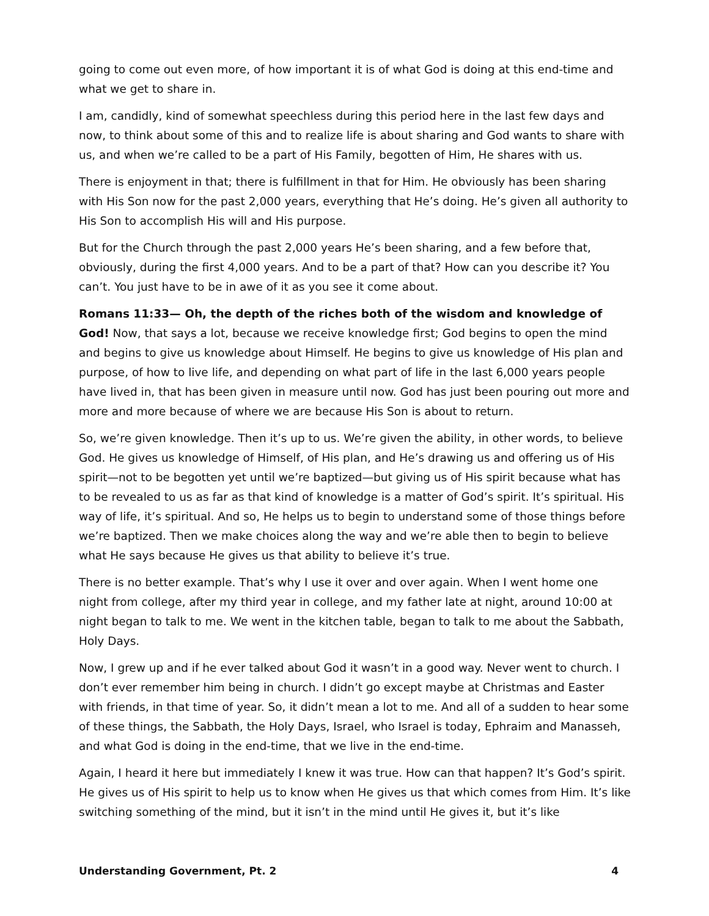going to come out even more, of how important it is of what God is doing at this end-time and what we get to share in.
I am, candidly, kind of somewhat speechless during this period here in the last few days and now, to think about some of this and to realize life is about sharing and God wants to share with us, and when we’re called to be a part of His Family, begotten of Him, He shares with us.
There is enjoyment in that; there is fulfillment in that for Him. He obviously has been sharing with His Son now for the past 2,000 years, everything that He’s doing. He’s given all authority to His Son to accomplish His will and His purpose.
But for the Church through the past 2,000 years He’s been sharing, and a few before that, obviously, during the first 4,000 years. And to be a part of that? How can you describe it? You can’t. You just have to be in awe of it as you see it come about.
Romans 11:33— Oh, the depth of the riches both of the wisdom and knowledge of God! Now, that says a lot, because we receive knowledge first; God begins to open the mind and begins to give us knowledge about Himself. He begins to give us knowledge of His plan and purpose, of how to live life, and depending on what part of life in the last 6,000 years people have lived in, that has been given in measure until now. God has just been pouring out more and more and more because of where we are because His Son is about to return.
So, we’re given knowledge. Then it’s up to us. We’re given the ability, in other words, to believe God. He gives us knowledge of Himself, of His plan, and He’s drawing us and offering us of His spirit—not to be begotten yet until we’re baptized—but giving us of His spirit because what has to be revealed to us as far as that kind of knowledge is a matter of God’s spirit. It’s spiritual. His way of life, it’s spiritual. And so, He helps us to begin to understand some of those things before we’re baptized. Then we make choices along the way and we’re able then to begin to believe what He says because He gives us that ability to believe it’s true.
There is no better example. That’s why I use it over and over again. When I went home one night from college, after my third year in college, and my father late at night, around 10:00 at night began to talk to me. We went in the kitchen table, began to talk to me about the Sabbath, Holy Days.
Now, I grew up and if he ever talked about God it wasn’t in a good way. Never went to church. I don’t ever remember him being in church. I didn’t go except maybe at Christmas and Easter with friends, in that time of year. So, it didn’t mean a lot to me. And all of a sudden to hear some of these things, the Sabbath, the Holy Days, Israel, who Israel is today, Ephraim and Manasseh, and what God is doing in the end-time, that we live in the end-time.
Again, I heard it here but immediately I knew it was true. How can that happen? It’s God’s spirit. He gives us of His spirit to help us to know when He gives us that which comes from Him. It’s like switching something of the mind, but it isn’t in the mind until He gives it, but it’s like
Understanding Government, Pt. 2 4